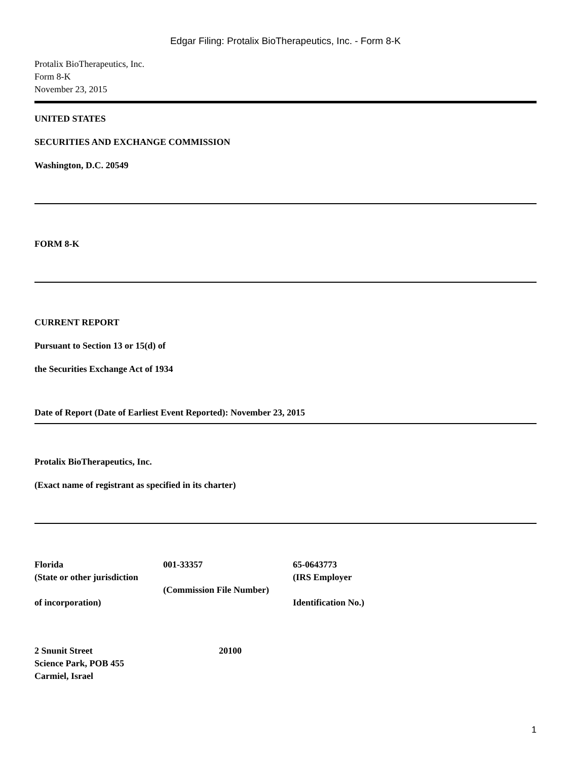Edgar Filing: Protalix BioTherapeutics, Inc. - Form 8-K
Protalix BioTherapeutics, Inc.
Form 8-K
November 23, 2015
UNITED STATES
SECURITIES AND EXCHANGE COMMISSION
Washington, D.C. 20549
FORM 8-K
CURRENT REPORT
Pursuant to Section 13 or 15(d) of
the Securities Exchange Act of 1934
Date of Report (Date of Earliest Event Reported): November 23, 2015
Protalix BioTherapeutics, Inc.
(Exact name of registrant as specified in its charter)
| Florida | 001-33357 | 65-0643773 |
| (State or other jurisdiction | | (IRS Employer |
| | (Commission File Number) | |
| of incorporation) | | Identification No.) |
| 2 Snunit Street Science Park, POB 455 Carmiel, Israel | 20100 |
1